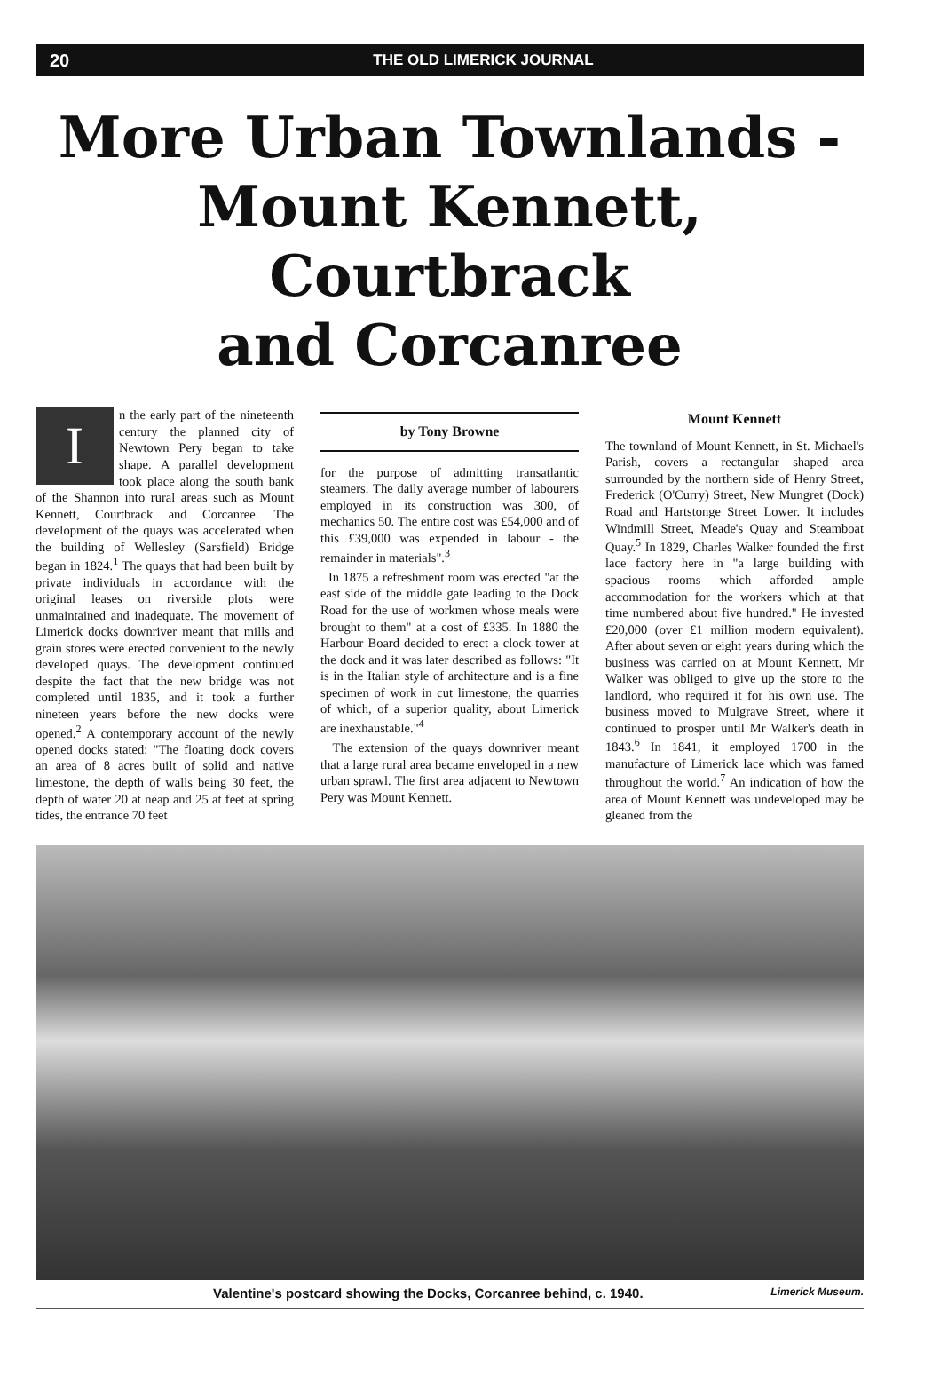20 THE OLD LIMERICK JOURNAL
More Urban Townlands -
Mount Kennett, Courtbrack
and Corcanree
In the early part of the nineteenth century the planned city of Newtown Pery began to take shape. A parallel development took place along the south bank of the Shannon into rural areas such as Mount Kennett, Courtbrack and Corcanree. The development of the quays was accelerated when the building of Wellesley (Sarsfield) Bridge began in 1824.<sup>1</sup> The quays that had been built by private individuals in accordance with the original leases on riverside plots were unmaintained and inadequate. The movement of Limerick docks downriver meant that mills and grain stores were erected convenient to the newly developed quays. The development continued despite the fact that the new bridge was not completed until 1835, and it took a further nineteen years before the new docks were opened.<sup>2</sup> A contemporary account of the newly opened docks stated: "The floating dock covers an area of 8 acres built of solid and native limestone, the depth of walls being 30 feet, the depth of water 20 at neap and 25 at feet at spring tides, the entrance 70 feet
by Tony Browne
for the purpose of admitting transatlantic steamers. The daily average number of labourers employed in its construction was 300, of mechanics 50. The entire cost was £54,000 and of this £39,000 was expended in labour - the remainder in materials".<sup>3</sup>
In 1875 a refreshment room was erected "at the east side of the middle gate leading to the Dock Road for the use of workmen whose meals were brought to them" at a cost of £335. In 1880 the Harbour Board decided to erect a clock tower at the dock and it was later described as follows: "It is in the Italian style of architecture and is a fine specimen of work in cut limestone, the quarries of which, of a superior quality, about Limerick are inexhaustable."<sup>4</sup>
The extension of the quays downriver meant that a large rural area became enveloped in a new urban sprawl. The first area adjacent to Newtown Pery was Mount Kennett.
Mount Kennett
The townland of Mount Kennett, in St. Michael's Parish, covers a rectangular shaped area surrounded by the northern side of Henry Street, Frederick (O'Curry) Street, New Mungret (Dock) Road and Hartstonge Street Lower. It includes Windmill Street, Meade's Quay and Steamboat Quay.<sup>5</sup> In 1829, Charles Walker founded the first lace factory here in "a large building with spacious rooms which afforded ample accommodation for the workers which at that time numbered about five hundred." He invested £20,000 (over £1 million modern equivalent). After about seven or eight years during which the business was carried on at Mount Kennett, Mr Walker was obliged to give up the store to the landlord, who required it for his own use. The business moved to Mulgrave Street, where it continued to prosper until Mr Walker's death in 1843.<sup>6</sup> In 1841, it employed 1700 in the manufacture of Limerick lace which was famed throughout the world.<sup>7</sup> An indication of how the area of Mount Kennett was undeveloped may be gleaned from the
Valentine's postcard showing the Docks, Corcanree behind, c. 1940. Limerick Museum.